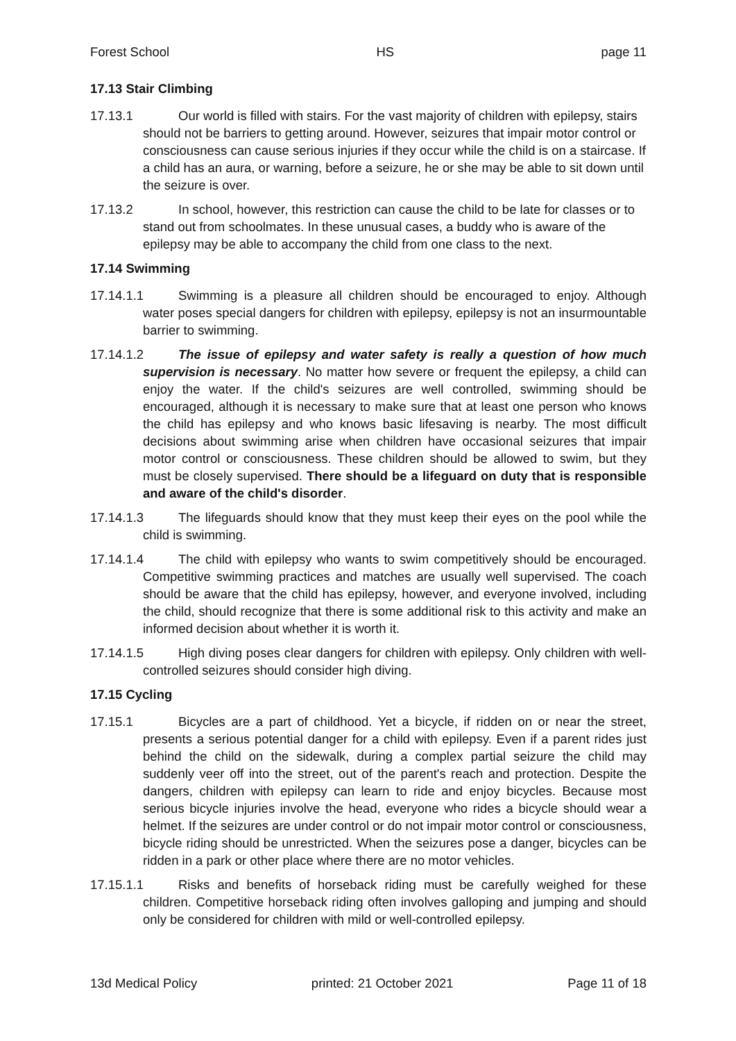Forest School HS page 11
17.13 Stair Climbing
17.13.1 Our world is filled with stairs. For the vast majority of children with epilepsy, stairs should not be barriers to getting around. However, seizures that impair motor control or consciousness can cause serious injuries if they occur while the child is on a staircase. If a child has an aura, or warning, before a seizure, he or she may be able to sit down until the seizure is over.
17.13.2 In school, however, this restriction can cause the child to be late for classes or to stand out from schoolmates. In these unusual cases, a buddy who is aware of the epilepsy may be able to accompany the child from one class to the next.
17.14 Swimming
17.14.1.1 Swimming is a pleasure all children should be encouraged to enjoy. Although water poses special dangers for children with epilepsy, epilepsy is not an insurmountable barrier to swimming.
17.14.1.2 The issue of epilepsy and water safety is really a question of how much supervision is necessary. No matter how severe or frequent the epilepsy, a child can enjoy the water. If the child's seizures are well controlled, swimming should be encouraged, although it is necessary to make sure that at least one person who knows the child has epilepsy and who knows basic lifesaving is nearby. The most difficult decisions about swimming arise when children have occasional seizures that impair motor control or consciousness. These children should be allowed to swim, but they must be closely supervised. There should be a lifeguard on duty that is responsible and aware of the child's disorder.
17.14.1.3 The lifeguards should know that they must keep their eyes on the pool while the child is swimming.
17.14.1.4 The child with epilepsy who wants to swim competitively should be encouraged. Competitive swimming practices and matches are usually well supervised. The coach should be aware that the child has epilepsy, however, and everyone involved, including the child, should recognize that there is some additional risk to this activity and make an informed decision about whether it is worth it.
17.14.1.5 High diving poses clear dangers for children with epilepsy. Only children with well- controlled seizures should consider high diving.
17.15 Cycling
17.15.1 Bicycles are a part of childhood. Yet a bicycle, if ridden on or near the street, presents a serious potential danger for a child with epilepsy. Even if a parent rides just behind the child on the sidewalk, during a complex partial seizure the child may suddenly veer off into the street, out of the parent's reach and protection. Despite the dangers, children with epilepsy can learn to ride and enjoy bicycles. Because most serious bicycle injuries involve the head, everyone who rides a bicycle should wear a helmet. If the seizures are under control or do not impair motor control or consciousness, bicycle riding should be unrestricted. When the seizures pose a danger, bicycles can be ridden in a park or other place where there are no motor vehicles.
17.15.1.1 Risks and benefits of horseback riding must be carefully weighed for these children. Competitive horseback riding often involves galloping and jumping and should only be considered for children with mild or well-controlled epilepsy.
13d Medical Policy printed: 21 October 2021 Page 11 of 18